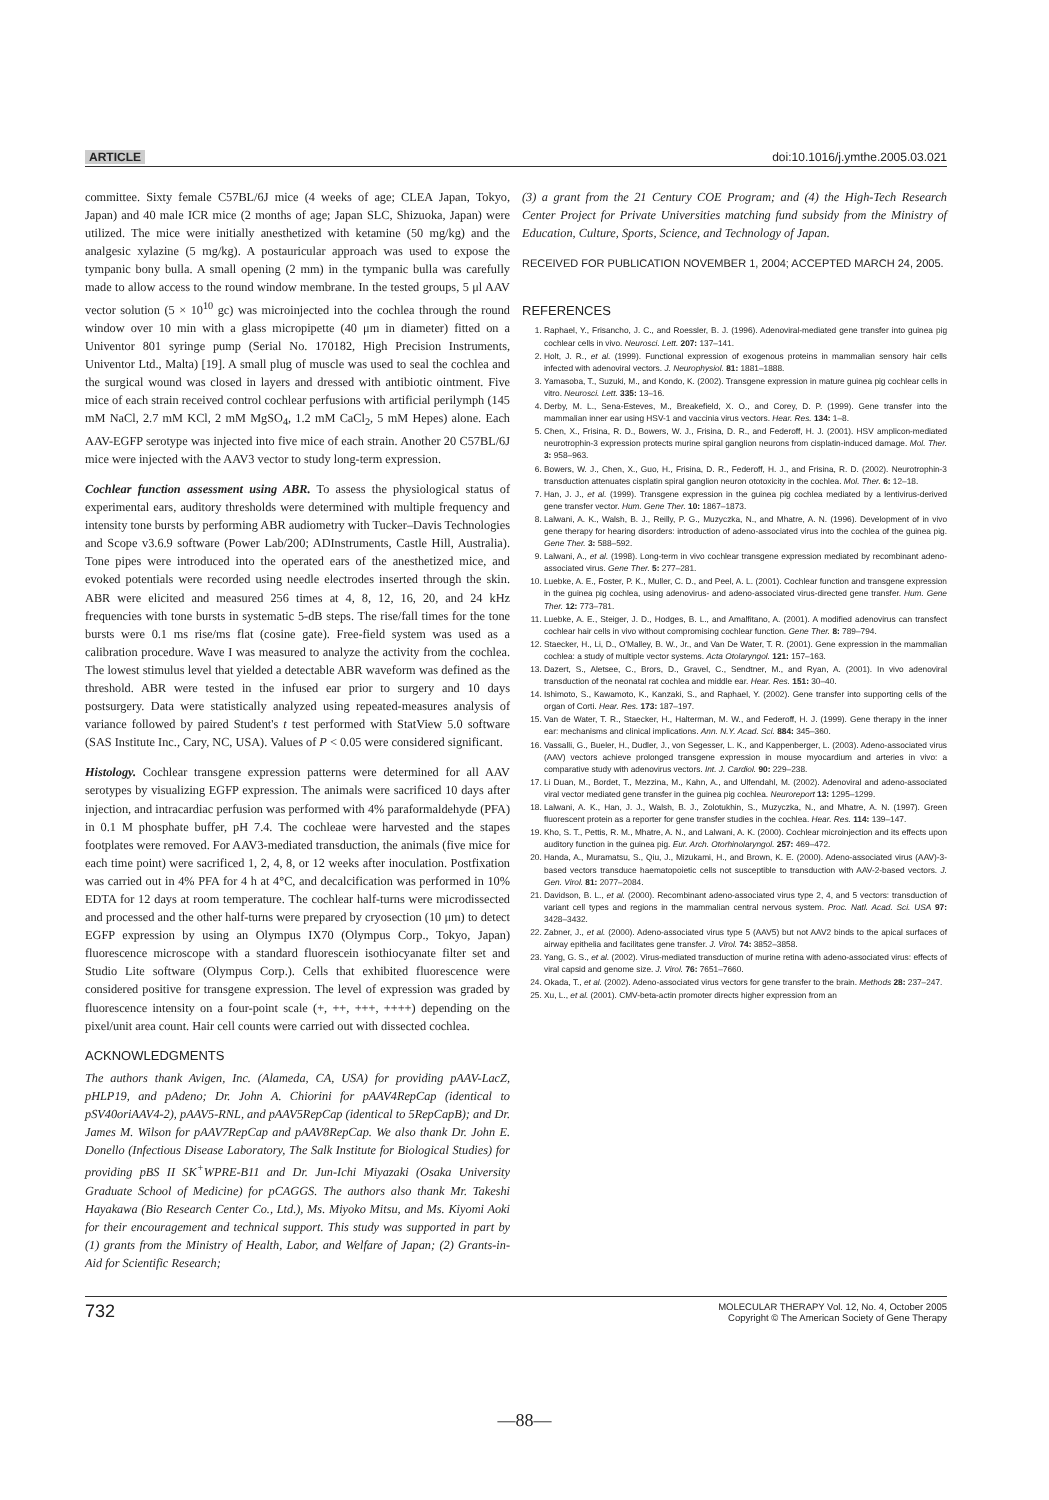ARTICLE doi:10.1016/j.ymthe.2005.03.021
committee. Sixty female C57BL/6J mice (4 weeks of age; CLEA Japan, Tokyo, Japan) and 40 male ICR mice (2 months of age; Japan SLC, Shizuoka, Japan) were utilized. The mice were initially anesthetized with ketamine (50 mg/kg) and the analgesic xylazine (5 mg/kg). A postauricular approach was used to expose the tympanic bony bulla. A small opening (2 mm) in the tympanic bulla was carefully made to allow access to the round window membrane. In the tested groups, 5 μl AAV vector solution (5 × 10<sup>10</sup> gc) was microinjected into the cochlea through the round window over 10 min with a glass micropipette (40 μm in diameter) fitted on a Univentor 801 syringe pump (Serial No. 170182, High Precision Instruments, Univentor Ltd., Malta) [19]. A small plug of muscle was used to seal the cochlea and the surgical wound was closed in layers and dressed with antibiotic ointment. Five mice of each strain received control cochlear perfusions with artificial perilymph (145 mM NaCl, 2.7 mM KCl, 2 mM MgSO<sub>4</sub>, 1.2 mM CaCl<sub>2</sub>, 5 mM Hepes) alone. Each AAV-EGFP serotype was injected into five mice of each strain. Another 20 C57BL/6J mice were injected with the AAV3 vector to study long-term expression.
Cochlear function assessment using ABR. To assess the physiological status of experimental ears, auditory thresholds were determined with multiple frequency and intensity tone bursts by performing ABR audiometry with Tucker–Davis Technologies and Scope v3.6.9 software (Power Lab/200; ADInstruments, Castle Hill, Australia). Tone pipes were introduced into the operated ears of the anesthetized mice, and evoked potentials were recorded using needle electrodes inserted through the skin. ABR were elicited and measured 256 times at 4, 8, 12, 16, 20, and 24 kHz frequencies with tone bursts in systematic 5-dB steps. The rise/fall times for the tone bursts were 0.1 ms rise/ms flat (cosine gate). Free-field system was used as a calibration procedure. Wave I was measured to analyze the activity from the cochlea. The lowest stimulus level that yielded a detectable ABR waveform was defined as the threshold. ABR were tested in the infused ear prior to surgery and 10 days postsurgery. Data were statistically analyzed using repeated-measures analysis of variance followed by paired Student's t test performed with StatView 5.0 software (SAS Institute Inc., Cary, NC, USA). Values of P < 0.05 were considered significant.
Histology. Cochlear transgene expression patterns were determined for all AAV serotypes by visualizing EGFP expression. The animals were sacrificed 10 days after injection, and intracardiac perfusion was performed with 4% paraformaldehyde (PFA) in 0.1 M phosphate buffer, pH 7.4. The cochleae were harvested and the stapes footplates were removed. For AAV3-mediated transduction, the animals (five mice for each time point) were sacrificed 1, 2, 4, 8, or 12 weeks after inoculation. Postfixation was carried out in 4% PFA for 4 h at 4°C, and decalcification was performed in 10% EDTA for 12 days at room temperature. The cochlear half-turns were microdissected and processed and the other half-turns were prepared by cryosection (10 μm) to detect EGFP expression by using an Olympus IX70 (Olympus Corp., Tokyo, Japan) fluorescence microscope with a standard fluorescein isothiocyanate filter set and Studio Lite software (Olympus Corp.). Cells that exhibited fluorescence were considered positive for transgene expression. The level of expression was graded by fluorescence intensity on a four-point scale (+, ++, +++, ++++) depending on the pixel/unit area count. Hair cell counts were carried out with dissected cochlea.
ACKNOWLEDGMENTS
The authors thank Avigen, Inc. (Alameda, CA, USA) for providing pAAV-LacZ, pHLP19, and pAdeno; Dr. John A. Chiorini for pAAV4RepCap (identical to pSV40oriAAV4-2), pAAV5-RNL, and pAAV5RepCap (identical to 5RepCapB); and Dr. James M. Wilson for pAAV7RepCap and pAAV8RepCap. We also thank Dr. John E. Donello (Infectious Disease Laboratory, The Salk Institute for Biological Studies) for providing pBS II SK<sup>+</sup>WPRE-B11 and Dr. Jun-Ichi Miyazaki (Osaka University Graduate School of Medicine) for pCAGGS. The authors also thank Mr. Takeshi Hayakawa (Bio Research Center Co., Ltd.), Ms. Miyoko Mitsu, and Ms. Kiyomi Aoki for their encouragement and technical support. This study was supported in part by (1) grants from the Ministry of Health, Labor, and Welfare of Japan; (2) Grants-in-Aid for Scientific Research;
(3) a grant from the 21 Century COE Program; and (4) the High-Tech Research Center Project for Private Universities matching fund subsidy from the Ministry of Education, Culture, Sports, Science, and Technology of Japan.
RECEIVED FOR PUBLICATION NOVEMBER 1, 2004; ACCEPTED MARCH 24, 2005.
REFERENCES
1. Raphael, Y., Frisancho, J. C., and Roessler, B. J. (1996). Adenoviral-mediated gene transfer into guinea pig cochlear cells in vivo. Neurosci. Lett. 207: 137–141.
2. Holt, J. R., et al. (1999). Functional expression of exogenous proteins in mammalian sensory hair cells infected with adenoviral vectors. J. Neurophysiol. 81: 1881–1888.
3. Yamasoba, T., Suzuki, M., and Kondo, K. (2002). Transgene expression in mature guinea pig cochlear cells in vitro. Neurosci. Lett. 335: 13–16.
4. Derby, M. L., Sena-Esteves, M., Breakefield, X. O., and Corey, D. P. (1999). Gene transfer into the mammalian inner ear using HSV-1 and vaccinia virus vectors. Hear. Res. 134: 1–8.
5. Chen, X., Frisina, R. D., Bowers, W. J., Frisina, D. R., and Federoff, H. J. (2001). HSV amplicon-mediated neurotrophin-3 expression protects murine spiral ganglion neurons from cisplatin-induced damage. Mol. Ther. 3: 958–963.
6. Bowers, W. J., Chen, X., Guo, H., Frisina, D. R., Federoff, H. J., and Frisina, R. D. (2002). Neurotrophin-3 transduction attenuates cisplatin spiral ganglion neuron ototoxicity in the cochlea. Mol. Ther. 6: 12–18.
7. Han, J. J., et al. (1999). Transgene expression in the guinea pig cochlea mediated by a lentivirus-derived gene transfer vector. Hum. Gene Ther. 10: 1867–1873.
8. Lalwani, A. K., Walsh, B. J., Reilly, P. G., Muzyczka, N., and Mhatre, A. N. (1996). Development of in vivo gene therapy for hearing disorders: introduction of adeno-associated virus into the cochlea of the guinea pig. Gene Ther. 3: 588–592.
9. Lalwani, A., et al. (1998). Long-term in vivo cochlear transgene expression mediated by recombinant adeno-associated virus. Gene Ther. 5: 277–281.
10. Luebke, A. E., Foster, P. K., Muller, C. D., and Peel, A. L. (2001). Cochlear function and transgene expression in the guinea pig cochlea, using adenovirus- and adeno-associated virus-directed gene transfer. Hum. Gene Ther. 12: 773–781.
11. Luebke, A. E., Steiger, J. D., Hodges, B. L., and Amalfitano, A. (2001). A modified adenovirus can transfect cochlear hair cells in vivo without compromising cochlear function. Gene Ther. 8: 789–794.
12. Staecker, H., Li, D., O'Malley, B. W., Jr., and Van De Water, T. R. (2001). Gene expression in the mammalian cochlea: a study of multiple vector systems. Acta Otolaryngol. 121: 157–163.
13. Dazert, S., Aletsee, C., Brors, D., Gravel, C., Sendtner, M., and Ryan, A. (2001). In vivo adenoviral transduction of the neonatal rat cochlea and middle ear. Hear. Res. 151: 30–40.
14. Ishimoto, S., Kawamoto, K., Kanzaki, S., and Raphael, Y. (2002). Gene transfer into supporting cells of the organ of Corti. Hear. Res. 173: 187–197.
15. Van de Water, T. R., Staecker, H., Halterman, M. W., and Federoff, H. J. (1999). Gene therapy in the inner ear: mechanisms and clinical implications. Ann. N.Y. Acad. Sci. 884: 345–360.
16. Vassalli, G., Bueler, H., Dudler, J., von Segesser, L. K., and Kappenberger, L. (2003). Adeno-associated virus (AAV) vectors achieve prolonged transgene expression in mouse myocardium and arteries in vivo: a comparative study with adenovirus vectors. Int. J. Cardiol. 90: 229–238.
17. Li Duan, M., Bordet, T., Mezzina, M., Kahn, A., and Ulfendahl, M. (2002). Adenoviral and adeno-associated viral vector mediated gene transfer in the guinea pig cochlea. Neuroreport 13: 1295–1299.
18. Lalwani, A. K., Han, J. J., Walsh, B. J., Zolotukhin, S., Muzyczka, N., and Mhatre, A. N. (1997). Green fluorescent protein as a reporter for gene transfer studies in the cochlea. Hear. Res. 114: 139–147.
19. Kho, S. T., Pettis, R. M., Mhatre, A. N., and Lalwani, A. K. (2000). Cochlear microinjection and its effects upon auditory function in the guinea pig. Eur. Arch. Otorhinolaryngol. 257: 469–472.
20. Handa, A., Muramatsu, S., Qiu, J., Mizukami, H., and Brown, K. E. (2000). Adeno-associated virus (AAV)-3-based vectors transduce haematopoietic cells not susceptible to transduction with AAV-2-based vectors. J. Gen. Virol. 81: 2077–2084.
21. Davidson, B. L., et al. (2000). Recombinant adeno-associated virus type 2, 4, and 5 vectors: transduction of variant cell types and regions in the mammalian central nervous system. Proc. Natl. Acad. Sci. USA 97: 3428–3432.
22. Zabner, J., et al. (2000). Adeno-associated virus type 5 (AAV5) but not AAV2 binds to the apical surfaces of airway epithelia and facilitates gene transfer. J. Virol. 74: 3852–3858.
23. Yang, G. S., et al. (2002). Virus-mediated transduction of murine retina with adeno-associated virus: effects of viral capsid and genome size. J. Virol. 76: 7651–7660.
24. Okada, T., et al. (2002). Adeno-associated virus vectors for gene transfer to the brain. Methods 28: 237–247.
25. Xu, L., et al. (2001). CMV-beta-actin promoter directs higher expression from an
732
MOLECULAR THERAPY Vol. 12, No. 4, October 2005
Copyright © The American Society of Gene Therapy
—88—